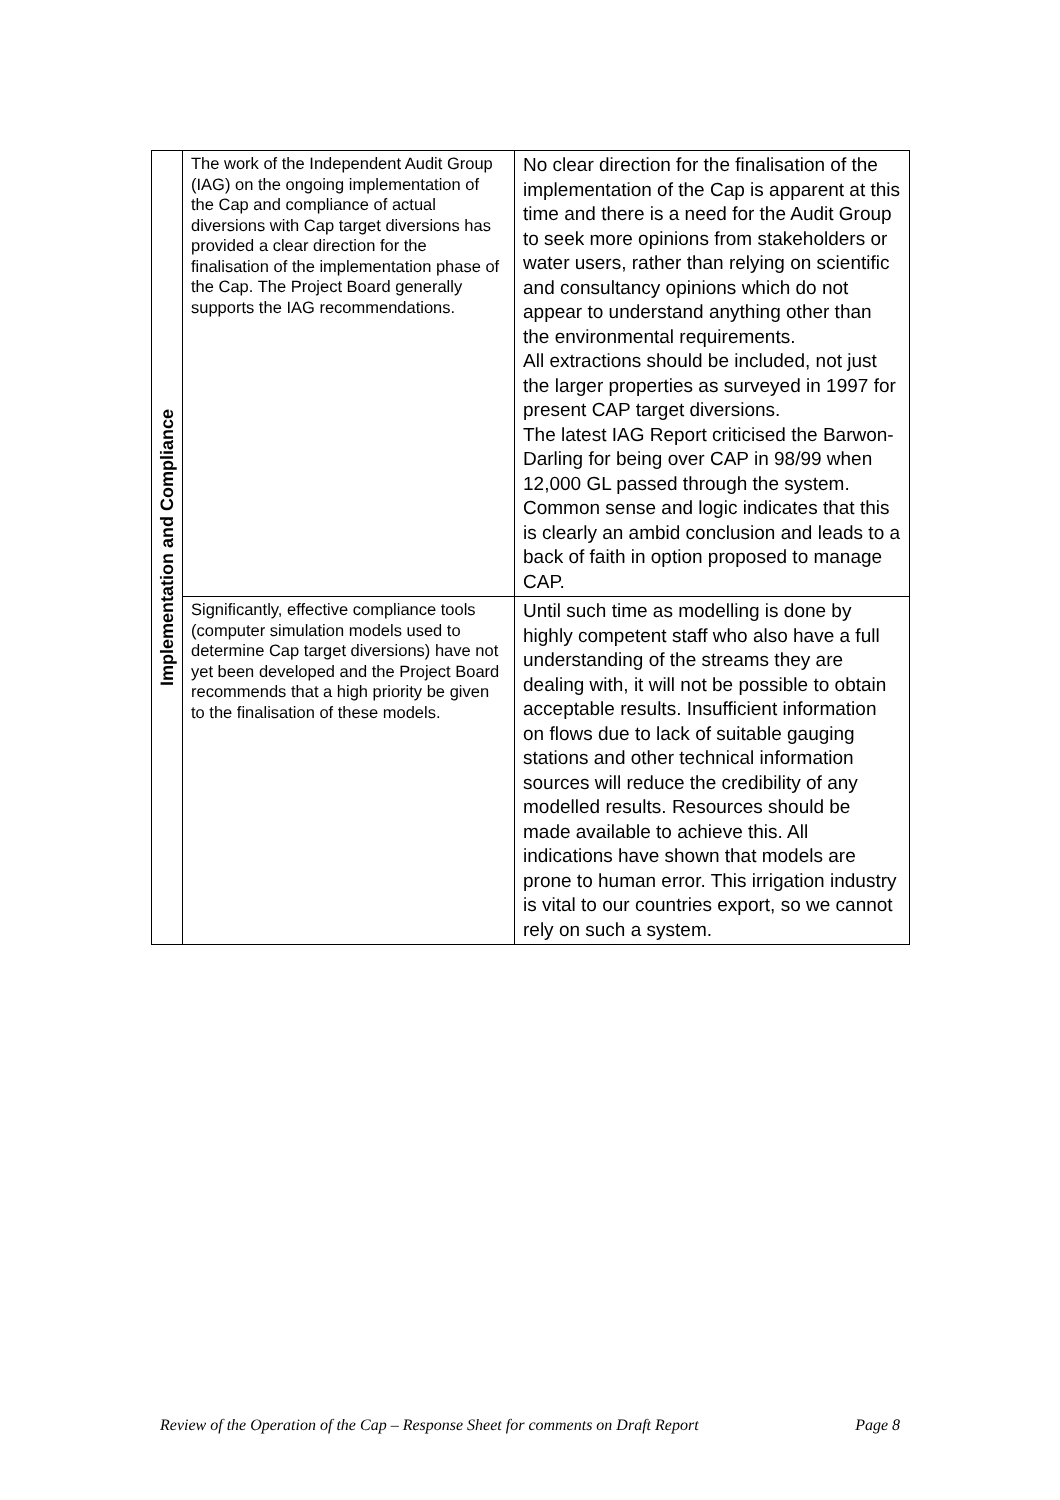| Implementation and Compliance | The work of the Independent Audit Group (IAG) on the ongoing implementation of the Cap and compliance of actual diversions with Cap target diversions has provided a clear direction for the finalisation of the implementation phase of the Cap. The Project Board generally supports the IAG recommendations. | No clear direction for the finalisation of the implementation of the Cap is apparent at this time and there is a need for the Audit Group to seek more opinions from stakeholders or water users, rather than relying on scientific and consultancy opinions which do not appear to understand anything other than the environmental requirements. All extractions should be included, not just the larger properties as surveyed in 1997 for present CAP target diversions. The latest IAG Report criticised the Barwon-Darling for being over CAP in 98/99 when 12,000 GL passed through the system. Common sense and logic indicates that this is clearly an ambid conclusion and leads to a back of faith in option proposed to manage CAP. |
| | Significantly, effective compliance tools (computer simulation models used to determine Cap target diversions) have not yet been developed and the Project Board recommends that a high priority be given to the finalisation of these models. | Until such time as modelling is done by highly competent staff who also have a full understanding of the streams they are dealing with, it will not be possible to obtain acceptable results. Insufficient information on flows due to lack of suitable gauging stations and other technical information sources will reduce the credibility of any modelled results. Resources should be made available to achieve this. All indications have shown that models are prone to human error. This irrigation industry is vital to our countries export, so we cannot rely on such a system. |
Review of the Operation of the Cap – Response Sheet for comments on Draft Report Page 8